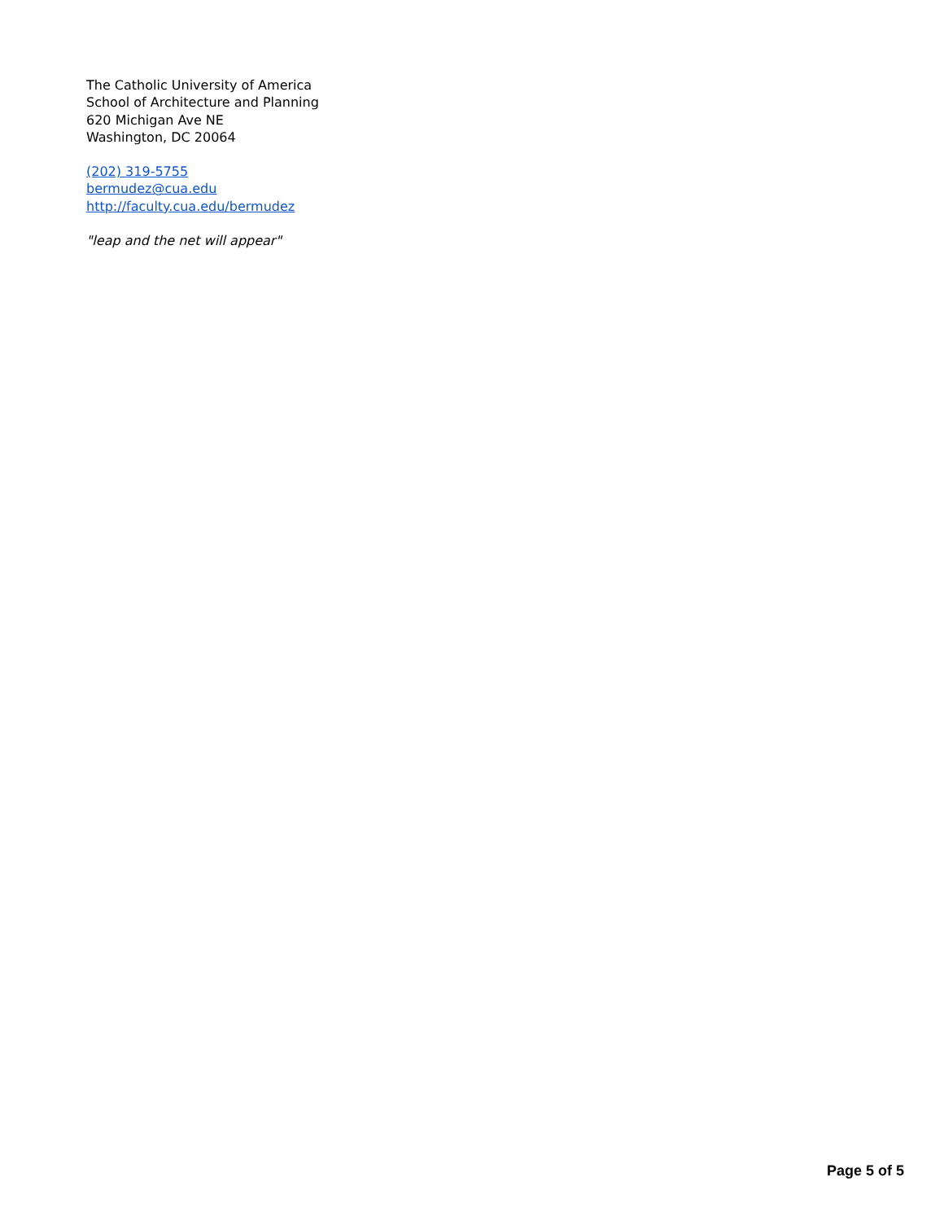The Catholic University of America
School of Architecture and Planning
620 Michigan Ave NE
Washington, DC 20064
(202) 319-5755
bermudez@cua.edu
http://faculty.cua.edu/bermudez
"leap and the net will appear"
Page 5 of 5